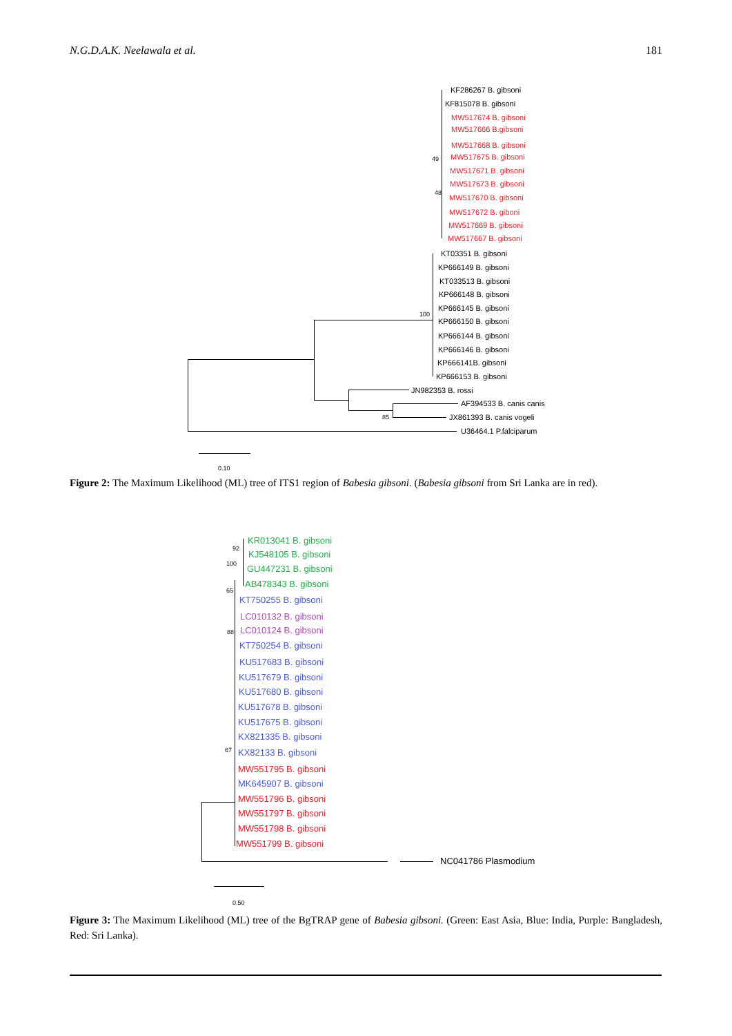N.G.D.A.K. Neelawala et al. 181
KF286267 B. gibsoni
KF815078 B. gibsoni
MW517674 B. gibsoni
MW517666 B.gibsoni
MW517668 B. gibsoni
MW517675 B. gibsoni
MW517671 B. gibsoni
MW517673 B. gibsoni
MW517670 B. gibsoni
MW517672 B. giboni
MW517669 B. gibsoni
MW517667 B. gibsoni
KT03351 B. gibsoni
KP666149 B. gibsoni
KT033513 B. gibsoni
KP666148 B. gibsoni
KP666145 B. gibsoni
KP666150 B. gibsoni
KP666144 B. gibsoni
KP666146 B. gibsoni
KP666141B. gibsoni
KP666153 B. gibsoni
JN982353 B. rossi
AF394533 B. canis canis
JX861393 B. canis vogeli
U36464.1 P.falciparum
49
48
100
85
0.10
Figure 2: The Maximum Likelihood (ML) tree of ITS1 region of Babesia gibsoni. (Babesia gibsoni from Sri Lanka are in red).
KR013041 B. gibsoni
KJ548105 B. gibsoni
GU447231 B. gibsoni
AB478343 B. gibsoni
KT750255 B. gibsoni
LC010132 B. gibsoni
LC010124 B. gibsoni
KT750254 B. gibsoni
KU517683 B. gibsoni
KU517679 B. gibsoni
KU517680 B. gibsoni
KU517678 B. gibsoni
KU517675 B. gibsoni
KX821335 B. gibsoni
KX82133 B. gibsoni
MW551795 B. gibsoni
MK645907 B. gibsoni
MW551796 B. gibsoni
MW551797 B. gibsoni
MW551798 B. gibsoni
MW551799 B. gibsoni
NC041786 Plasmodium
92
100
65
88
67
0.50
Figure 3: The Maximum Likelihood (ML) tree of the BgTRAP gene of Babesia gibsoni. (Green: East Asia, Blue: India, Purple: Bangladesh, Red: Sri Lanka).